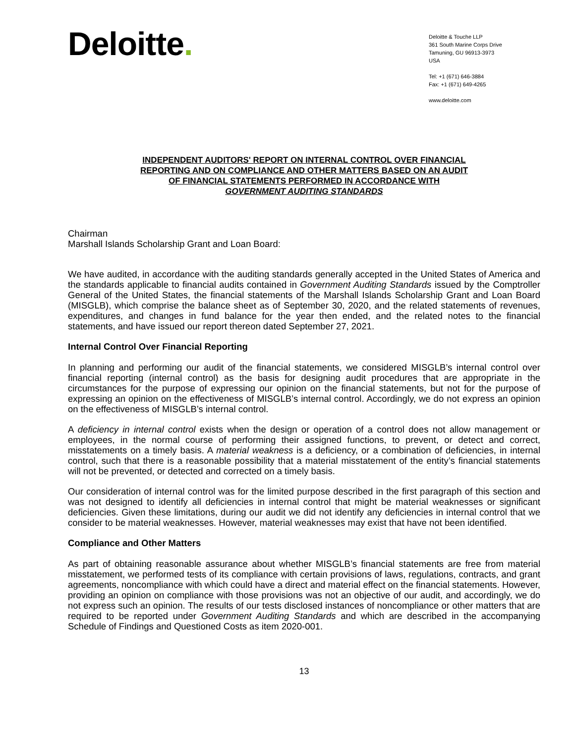Deloitte.
Deloitte & Touche LLP
361 South Marine Corps Drive
Tamuning, GU 96913-3973
USA
Tel: +1 (671) 646-3884
Fax: +1 (671) 649-4265
www.deloitte.com
INDEPENDENT AUDITORS' REPORT ON INTERNAL CONTROL OVER FINANCIAL
REPORTING AND ON COMPLIANCE AND OTHER MATTERS BASED ON AN AUDIT
OF FINANCIAL STATEMENTS PERFORMED IN ACCORDANCE WITH
GOVERNMENT AUDITING STANDARDS
Chairman
Marshall Islands Scholarship Grant and Loan Board:
We have audited, in accordance with the auditing standards generally accepted in the United States of America and the standards applicable to financial audits contained in Government Auditing Standards issued by the Comptroller General of the United States, the financial statements of the Marshall Islands Scholarship Grant and Loan Board (MISGLB), which comprise the balance sheet as of September 30, 2020, and the related statements of revenues, expenditures, and changes in fund balance for the year then ended, and the related notes to the financial statements, and have issued our report thereon dated September 27, 2021.
Internal Control Over Financial Reporting
In planning and performing our audit of the financial statements, we considered MISGLB’s internal control over financial reporting (internal control) as the basis for designing audit procedures that are appropriate in the circumstances for the purpose of expressing our opinion on the financial statements, but not for the purpose of expressing an opinion on the effectiveness of MISGLB’s internal control. Accordingly, we do not express an opinion on the effectiveness of MISGLB’s internal control.
A deficiency in internal control exists when the design or operation of a control does not allow management or employees, in the normal course of performing their assigned functions, to prevent, or detect and correct, misstatements on a timely basis. A material weakness is a deficiency, or a combination of deficiencies, in internal control, such that there is a reasonable possibility that a material misstatement of the entity’s financial statements will not be prevented, or detected and corrected on a timely basis.
Our consideration of internal control was for the limited purpose described in the first paragraph of this section and was not designed to identify all deficiencies in internal control that might be material weaknesses or significant deficiencies. Given these limitations, during our audit we did not identify any deficiencies in internal control that we consider to be material weaknesses. However, material weaknesses may exist that have not been identified.
Compliance and Other Matters
As part of obtaining reasonable assurance about whether MISGLB’s financial statements are free from material misstatement, we performed tests of its compliance with certain provisions of laws, regulations, contracts, and grant agreements, noncompliance with which could have a direct and material effect on the financial statements. However, providing an opinion on compliance with those provisions was not an objective of our audit, and accordingly, we do not express such an opinion. The results of our tests disclosed instances of noncompliance or other matters that are required to be reported under Government Auditing Standards and which are described in the accompanying Schedule of Findings and Questioned Costs as item 2020-001.
13